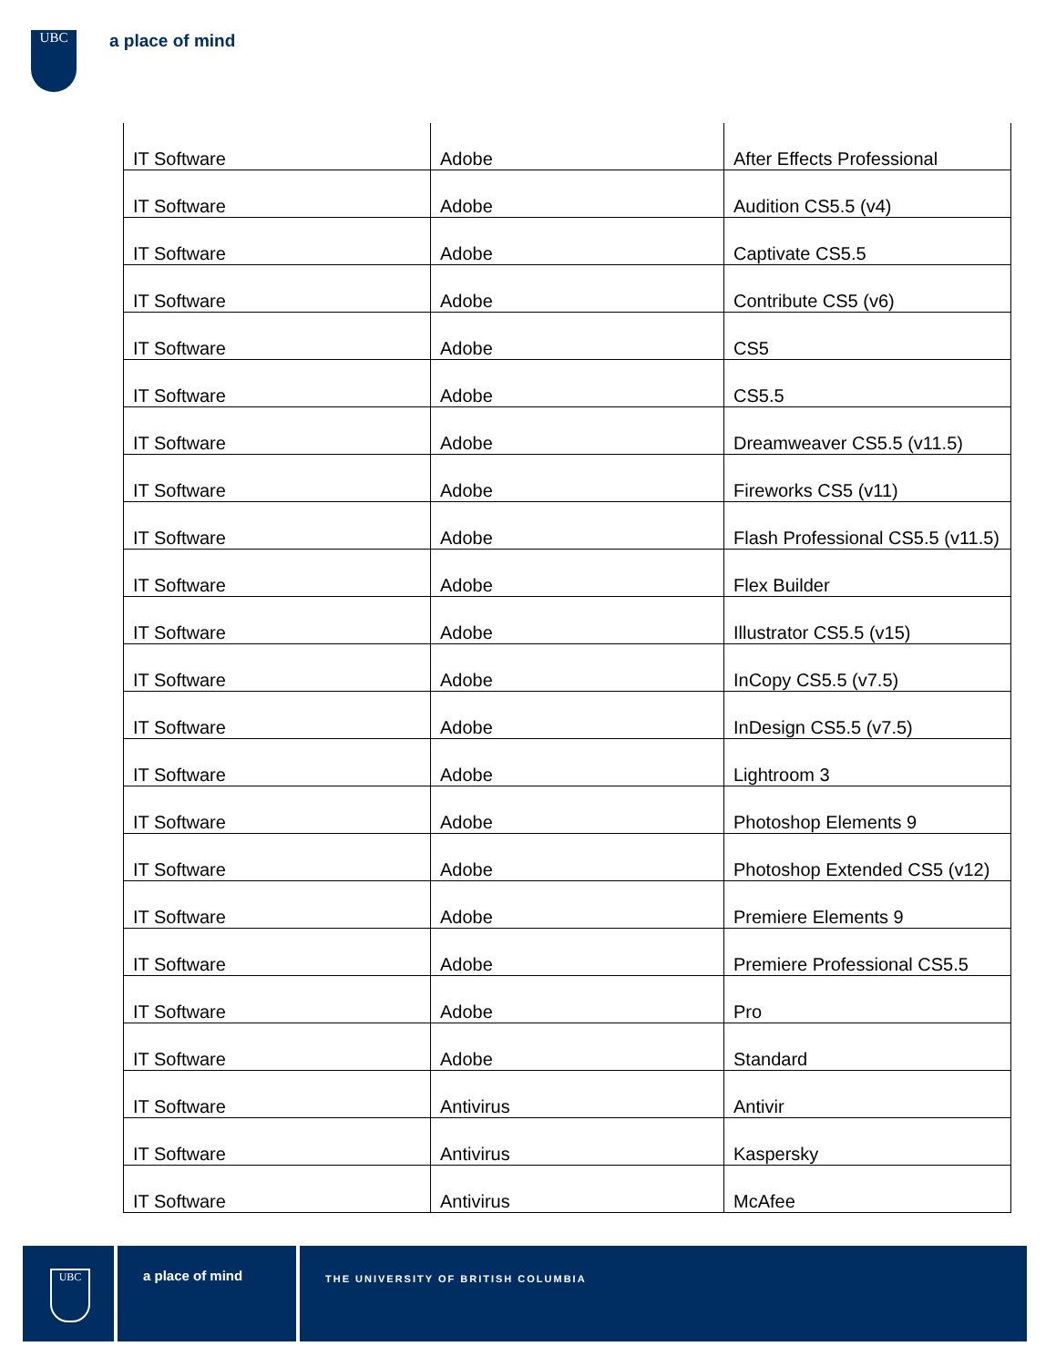UBC a place of mind
| IT Software | Adobe | After Effects Professional |
| IT Software | Adobe | Audition CS5.5 (v4) |
| IT Software | Adobe | Captivate CS5.5 |
| IT Software | Adobe | Contribute CS5 (v6) |
| IT Software | Adobe | CS5 |
| IT Software | Adobe | CS5.5 |
| IT Software | Adobe | Dreamweaver CS5.5 (v11.5) |
| IT Software | Adobe | Fireworks CS5 (v11) |
| IT Software | Adobe | Flash Professional CS5.5 (v11.5) |
| IT Software | Adobe | Flex Builder |
| IT Software | Adobe | Illustrator CS5.5 (v15) |
| IT Software | Adobe | InCopy CS5.5 (v7.5) |
| IT Software | Adobe | InDesign CS5.5 (v7.5) |
| IT Software | Adobe | Lightroom 3 |
| IT Software | Adobe | Photoshop Elements 9 |
| IT Software | Adobe | Photoshop Extended CS5 (v12) |
| IT Software | Adobe | Premiere Elements 9 |
| IT Software | Adobe | Premiere Professional CS5.5 |
| IT Software | Adobe | Pro |
| IT Software | Adobe | Standard |
| IT Software | Antivirus | Antivir |
| IT Software | Antivirus | Kaspersky |
| IT Software | Antivirus | McAfee |
UBC
a place of mind
THE UNIVERSITY OF BRITISH COLUMBIA